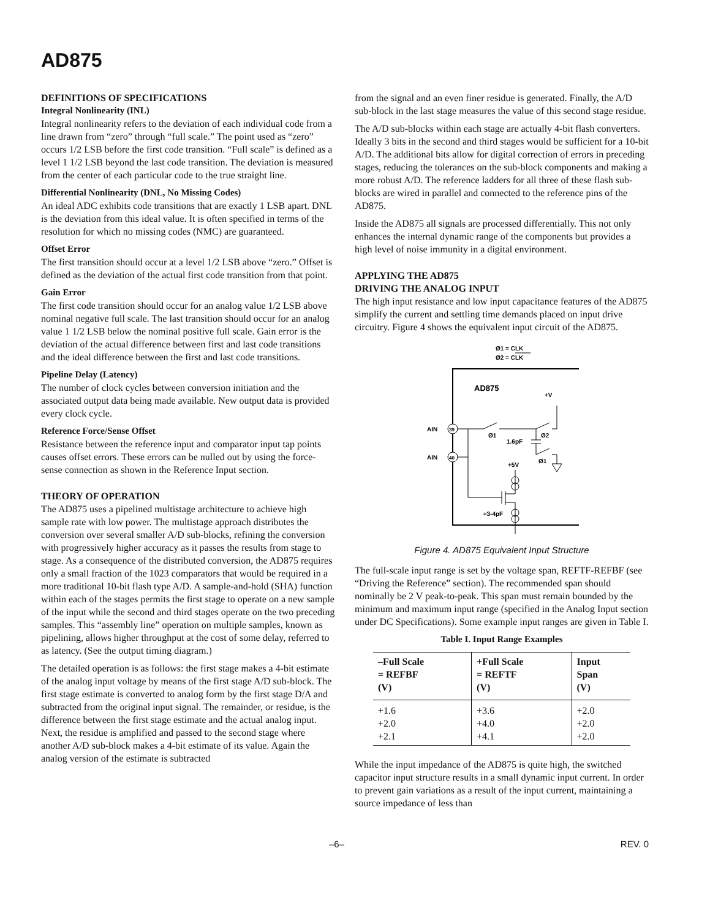AD875
DEFINITIONS OF SPECIFICATIONS
Integral Nonlinearity (INL)
Integral nonlinearity refers to the deviation of each individual code from a line drawn from “zero” through “full scale.” The point used as “zero” occurs 1/2 LSB before the first code transition. “Full scale” is defined as a level 1 1/2 LSB beyond the last code transition. The deviation is measured from the center of each particular code to the true straight line.
Differential Nonlinearity (DNL, No Missing Codes)
An ideal ADC exhibits code transitions that are exactly 1 LSB apart. DNL is the deviation from this ideal value. It is often specified in terms of the resolution for which no missing codes (NMC) are guaranteed.
Offset Error
The first transition should occur at a level 1/2 LSB above “zero.” Offset is defined as the deviation of the actual first code transition from that point.
Gain Error
The first code transition should occur for an analog value 1/2 LSB above nominal negative full scale. The last transition should occur for an analog value 1 1/2 LSB below the nominal positive full scale. Gain error is the deviation of the actual difference between first and last code transitions and the ideal difference between the first and last code transitions.
Pipeline Delay (Latency)
The number of clock cycles between conversion initiation and the associated output data being made available. New output data is provided every clock cycle.
Reference Force/Sense Offset
Resistance between the reference input and comparator input tap points causes offset errors. These errors can be nulled out by using the force-sense connection as shown in the Reference Input section.
THEORY OF OPERATION
The AD875 uses a pipelined multistage architecture to achieve high sample rate with low power. The multistage approach distributes the conversion over several smaller A/D sub-blocks, refining the conversion with progressively higher accuracy as it passes the results from stage to stage. As a consequence of the distributed conversion, the AD875 requires only a small fraction of the 1023 comparators that would be required in a more traditional 10-bit flash type A/D. A sample-and-hold (SHA) function within each of the stages permits the first stage to operate on a new sample of the input while the second and third stages operate on the two preceding samples. This “assembly line” operation on multiple samples, known as pipelining, allows higher throughput at the cost of some delay, referred to as latency. (See the output timing diagram.)
The detailed operation is as follows: the first stage makes a 4-bit estimate of the analog input voltage by means of the first stage A/D sub-block. The first stage estimate is converted to analog form by the first stage D/A and subtracted from the original input signal. The remainder, or residue, is the difference between the first stage estimate and the actual analog input. Next, the residue is amplified and passed to the second stage where another A/D sub-block makes a 4-bit estimate of its value. Again the analog version of the estimate is subtracted
from the signal and an even finer residue is generated. Finally, the A/D sub-block in the last stage measures the value of this second stage residue.
The A/D sub-blocks within each stage are actually 4-bit flash converters. Ideally 3 bits in the second and third stages would be sufficient for a 10-bit A/D. The additional bits allow for digital correction of errors in preceding stages, reducing the tolerances on the sub-block components and making a more robust A/D. The reference ladders for all three of these flash sub-blocks are wired in parallel and connected to the reference pins of the AD875.
Inside the AD875 all signals are processed differentially. This not only enhances the internal dynamic range of the components but provides a high level of noise immunity in a digital environment.
APPLYING THE AD875
DRIVING THE ANALOG INPUT
The high input resistance and low input capacitance features of the AD875 simplify the current and settling time demands placed on input drive circuitry. Figure 4 shows the equivalent input circuit of the AD875.
Ø1 = CLK
Ø2 = CLK
AD875
+V
AIN
39
AIN
40
Ø1
Ø2
1.6pF
Ø1
+5V
≈3-4pF
Figure 4. AD875 Equivalent Input Structure
The full-scale input range is set by the voltage span, REFTF-REFBF (see “Driving the Reference” section). The recommended span should nominally be 2 V peak-to-peak. This span must remain bounded by the minimum and maximum input range (specified in the Analog Input section under DC Specifications). Some example input ranges are given in Table I.
Table I. Input Range Examples
| –Full Scale = REFBF (V) | +Full Scale = REFTF (V) | Input Span (V) |
| --- | --- | --- |
| +1.6 | +3.6 | +2.0 |
| +2.0 | +4.0 | +2.0 |
| +2.1 | +4.1 | +2.0 |
While the input impedance of the AD875 is quite high, the switched capacitor input structure results in a small dynamic input current. In order to prevent gain variations as a result of the input current, maintaining a source impedance of less than
–6– REV. 0